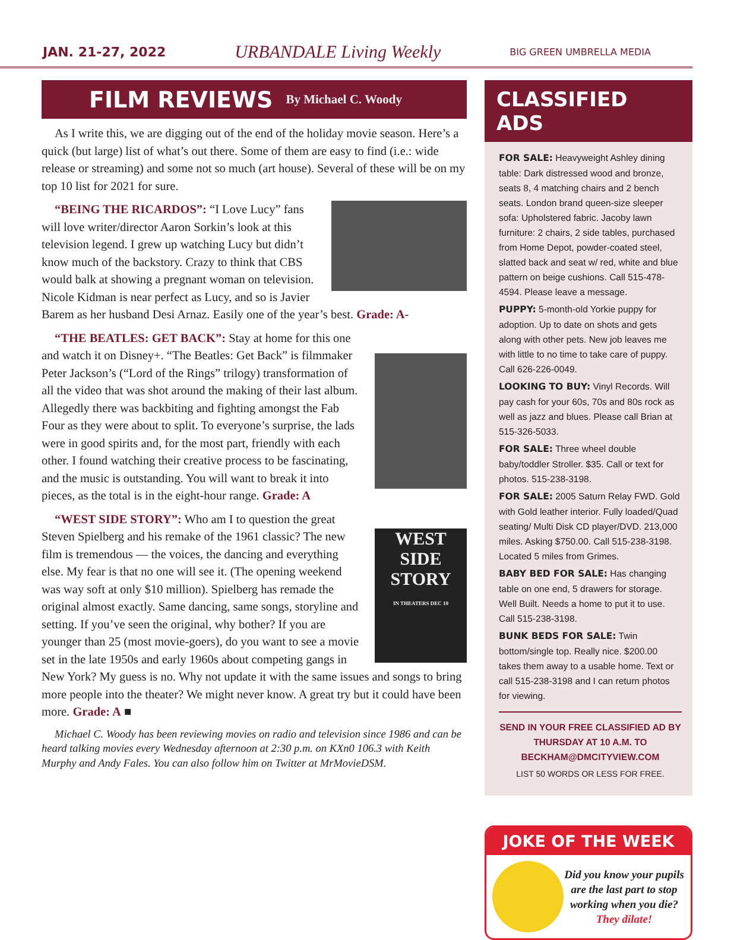JAN. 21-27, 2022 URBANDALE Living Weekly BIG GREEN UMBRELLA MEDIA
FILM REVIEWS
By Michael C. Woody
As I write this, we are digging out of the end of the holiday movie season. Here’s a quick (but large) list of what’s out there. Some of them are easy to find (i.e.: wide release or streaming) and some not so much (art house). Several of these will be on my top 10 list for 2021 for sure.
“BEING THE RICARDOS”: “I Love Lucy” fans will love writer/director Aaron Sorkin’s look at this television legend. I grew up watching Lucy but didn’t know much of the backstory. Crazy to think that CBS would balk at showing a pregnant woman on television. Nicole Kidman is near perfect as Lucy, and so is Javier Barem as her husband Desi Arnaz. Easily one of the year’s best. Grade: A-
“THE BEATLES: GET BACK”: Stay at home for this one and watch it on Disney+. “The Beatles: Get Back” is filmmaker Peter Jackson’s (“Lord of the Rings” trilogy) transformation of all the video that was shot around the making of their last album. Allegedly there was backbiting and fighting amongst the Fab Four as they were about to split. To everyone’s surprise, the lads were in good spirits and, for the most part, friendly with each other. I found watching their creative process to be fascinating, and the music is outstanding. You will want to break it into pieces, as the total is in the eight-hour range. Grade: A
WEST SIDE STORY
IN THEATERS DEC 10
“WEST SIDE STORY”: Who am I to question the great Steven Spielberg and his remake of the 1961 classic? The new film is tremendous — the voices, the dancing and everything else. My fear is that no one will see it. (The opening weekend was way soft at only $10 million). Spielberg has remade the original almost exactly. Same dancing, same songs, storyline and setting. If you’ve seen the original, why bother? If you are younger than 25 (most movie-goers), do you want to see a movie set in the late 1950s and early 1960s about competing gangs in New York? My guess is no. Why not update it with the same issues and songs to bring more people into the theater? We might never know. A great try but it could have been more. Grade: A ■
Michael C. Woody has been reviewing movies on radio and television since 1986 and can be heard talking movies every Wednesday afternoon at 2:30 p.m. on KXn0 106.3 with Keith Murphy and Andy Fales. You can also follow him on Twitter at MrMovieDSM.
CLASSIFIED ADS
FOR SALE: Heavyweight Ashley dining table: Dark distressed wood and bronze, seats 8, 4 matching chairs and 2 bench seats. London brand queen-size sleeper sofa: Upholstered fabric. Jacoby lawn furniture: 2 chairs, 2 side tables, purchased from Home Depot, powder-coated steel, slatted back and seat w/ red, white and blue pattern on beige cushions. Call 515-478-4594. Please leave a message.
PUPPY: 5-month-old Yorkie puppy for adoption. Up to date on shots and gets along with other pets. New job leaves me with little to no time to take care of puppy. Call 626-226-0049.
LOOKING TO BUY: Vinyl Records. Will pay cash for your 60s, 70s and 80s rock as well as jazz and blues. Please call Brian at 515-326-5033.
FOR SALE: Three wheel double baby/toddler Stroller. $35. Call or text for photos. 515-238-3198.
FOR SALE: 2005 Saturn Relay FWD. Gold with Gold leather interior. Fully loaded/Quad seating/ Multi Disk CD player/DVD. 213,000 miles. Asking $750.00. Call 515-238-3198. Located 5 miles from Grimes.
BABY BED FOR SALE: Has changing table on one end, 5 drawers for storage. Well Built. Needs a home to put it to use. Call 515-238-3198.
BUNK BEDS FOR SALE: Twin bottom/single top. Really nice. $200.00 takes them away to a usable home. Text or call 515-238-3198 and I can return photos for viewing.
SEND IN YOUR FREE CLASSIFIED AD BY THURSDAY AT 10 A.M. TO BECKHAM@DMCITYVIEW.COM
LIST 50 WORDS OR LESS FOR FREE.
JOKE OF THE WEEK
Did you know your pupils are the last part to stop working when you die?
They dilate!